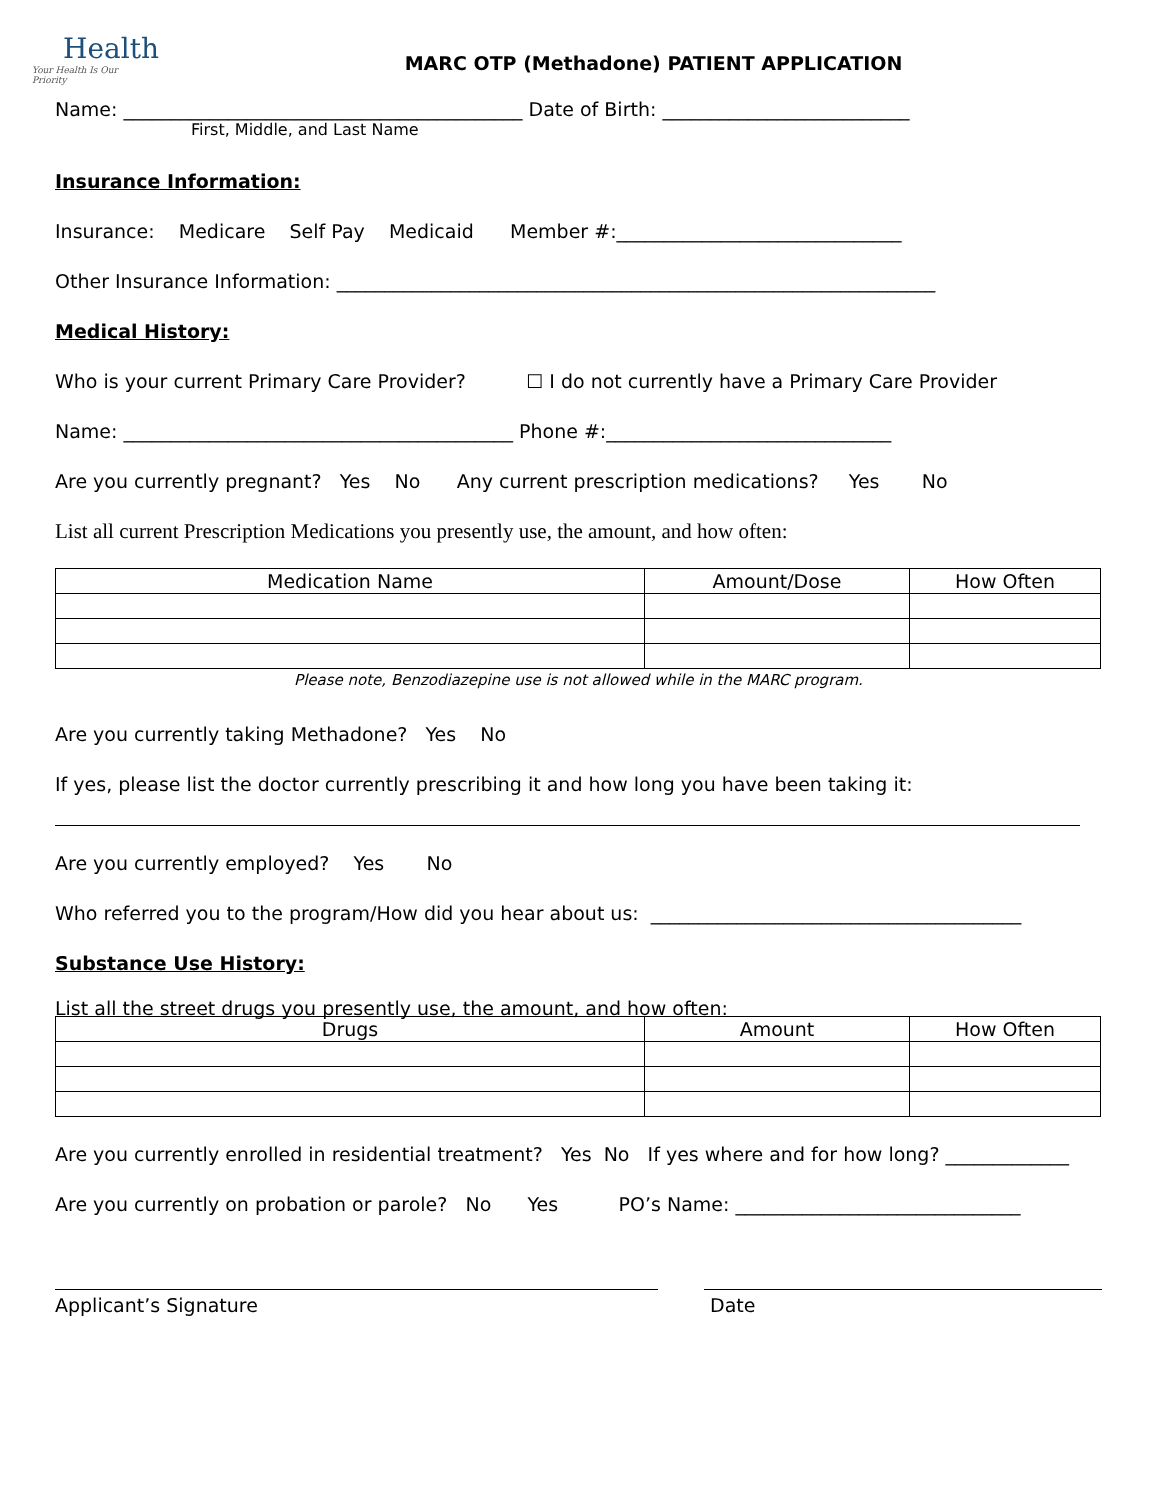Health
Your Health Is Our Priority
MARC OTP (Methadone) PATIENT APPLICATION
Name: __________________________________________ Date of Birth: __________________________
First, Middle, and Last Name
Insurance Information:
Insurance: Medicare Self Pay Medicaid Member #:______________________________
Other Insurance Information: _______________________________________________________________
Medical History:
Who is your current Primary Care Provider? ☐ I do not currently have a Primary Care Provider
Name: _________________________________________ Phone #:______________________________
Are you currently pregnant? Yes No Any current prescription medications? Yes No
List all current Prescription Medications you presently use, the amount, and how often:
| Medication Name | Amount/Dose | How Often |
| --- | --- | --- |
Please note, Benzodiazepine use is not allowed while in the MARC program.
Are you currently taking Methadone? Yes No
If yes, please list the doctor currently prescribing it and how long you have been taking it:
Are you currently employed? Yes No
Who referred you to the program/How did you hear about us: _______________________________________
Substance Use History:
List all the street drugs you presently use, the amount, and how often:
| Drugs | Amount | How Often |
| --- | --- | --- |
Are you currently enrolled in residential treatment? Yes No If yes where and for how long? _____________
Are you currently on probation or parole? No Yes PO’s Name: ______________________________
Applicant’s Signature Date